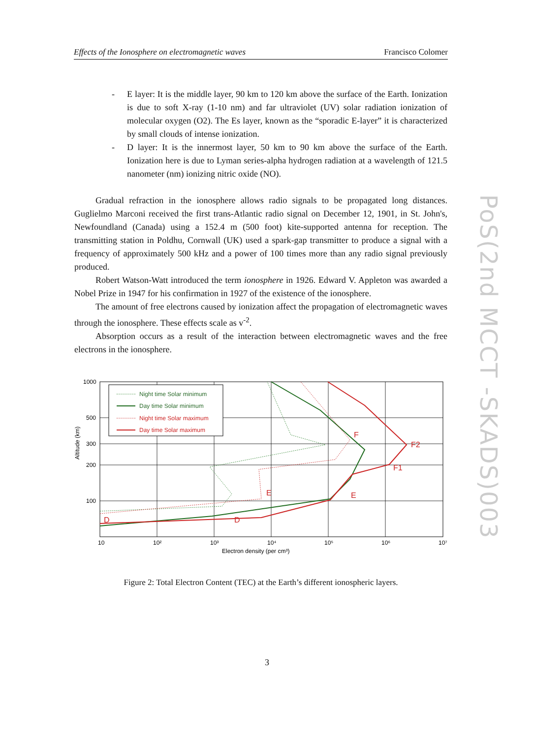Effects of the Ionosphere on electromagnetic waves Francisco Colomer
- E layer: It is the middle layer, 90 km to 120 km above the surface of the Earth. Ionization is due to soft X-ray (1-10 nm) and far ultraviolet (UV) solar radiation ionization of molecular oxygen (O2). The Es layer, known as the “sporadic E-layer” it is characterized by small clouds of intense ionization.
- D layer: It is the innermost layer, 50 km to 90 km above the surface of the Earth. Ionization here is due to Lyman series-alpha hydrogen radiation at a wavelength of 121.5 nanometer (nm) ionizing nitric oxide (NO).
Gradual refraction in the ionosphere allows radio signals to be propagated long distances. Guglielmo Marconi received the first trans-Atlantic radio signal on December 12, 1901, in St. John's, Newfoundland (Canada) using a 152.4 m (500 foot) kite-supported antenna for reception. The transmitting station in Poldhu, Cornwall (UK) used a spark-gap transmitter to produce a signal with a frequency of approximately 500 kHz and a power of 100 times more than any radio signal previously produced.
Robert Watson-Watt introduced the term ionosphere in 1926. Edward V. Appleton was awarded a Nobel Prize in 1947 for his confirmation in 1927 of the existence of the ionosphere.
The amount of free electrons caused by ionization affect the propagation of electromagnetic waves through the ionosphere. These effects scale as v<sup>-2</sup>.
Absorption occurs as a result of the interaction between electromagnetic waves and the free electrons in the ionosphere.
1000
500
300
200
100
Altitude (km)
10
10²
10³
10⁴
10⁵
10⁶
10⁷
Electron density (per cm³)
Night time Solar minimum
Day time Solar minimum
Night time Solar maximum
Day time Solar maximum
D
D
E
E
F
F1
F2
Figure 2: Total Electron Content (TEC) at the Earth’s different ionospheric layers.
PoS(2nd MCCT -SKADS)003
3